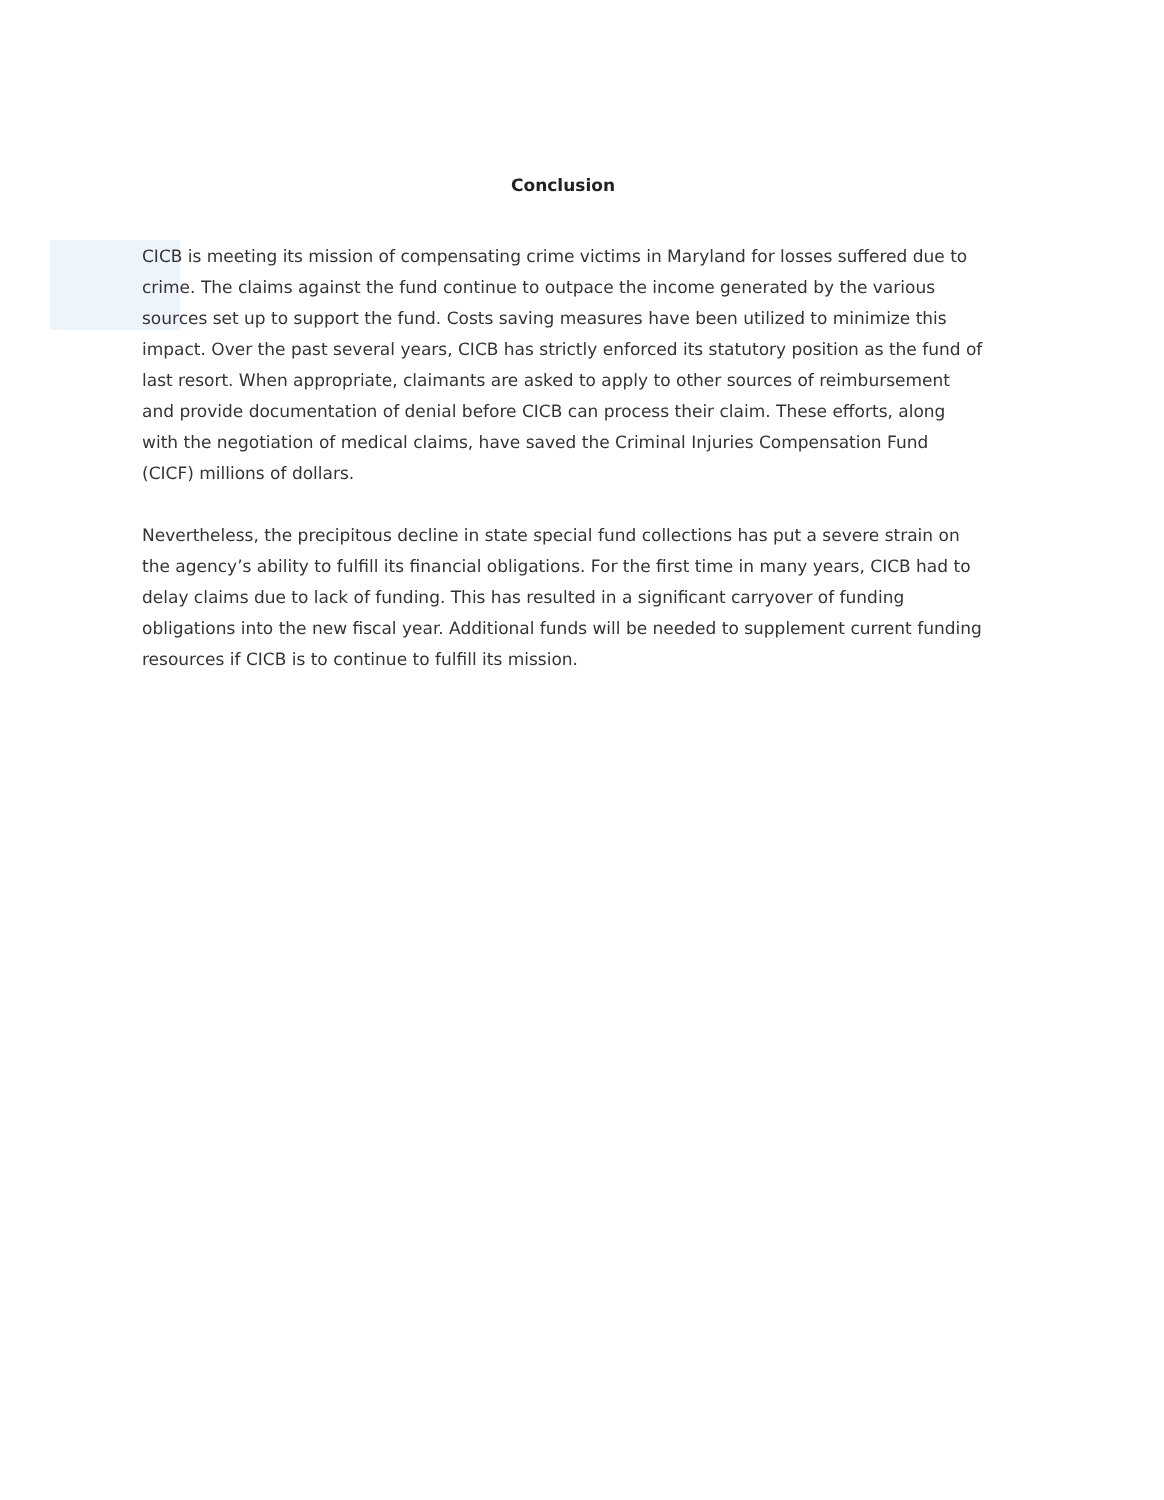Conclusion
CICB is meeting its mission of compensating crime victims in Maryland for losses suffered due to crime. The claims against the fund continue to outpace the income generated by the various sources set up to support the fund. Costs saving measures have been utilized to minimize this impact. Over the past several years, CICB has strictly enforced its statutory position as the fund of last resort. When appropriate, claimants are asked to apply to other sources of reimbursement and provide documentation of denial before CICB can process their claim. These efforts, along with the negotiation of medical claims, have saved the Criminal Injuries Compensation Fund (CICF) millions of dollars.
Nevertheless, the precipitous decline in state special fund collections has put a severe strain on the agency’s ability to fulfill its financial obligations. For the first time in many years, CICB had to delay claims due to lack of funding. This has resulted in a significant carryover of funding obligations into the new fiscal year. Additional funds will be needed to supplement current funding resources if CICB is to continue to fulfill its mission.